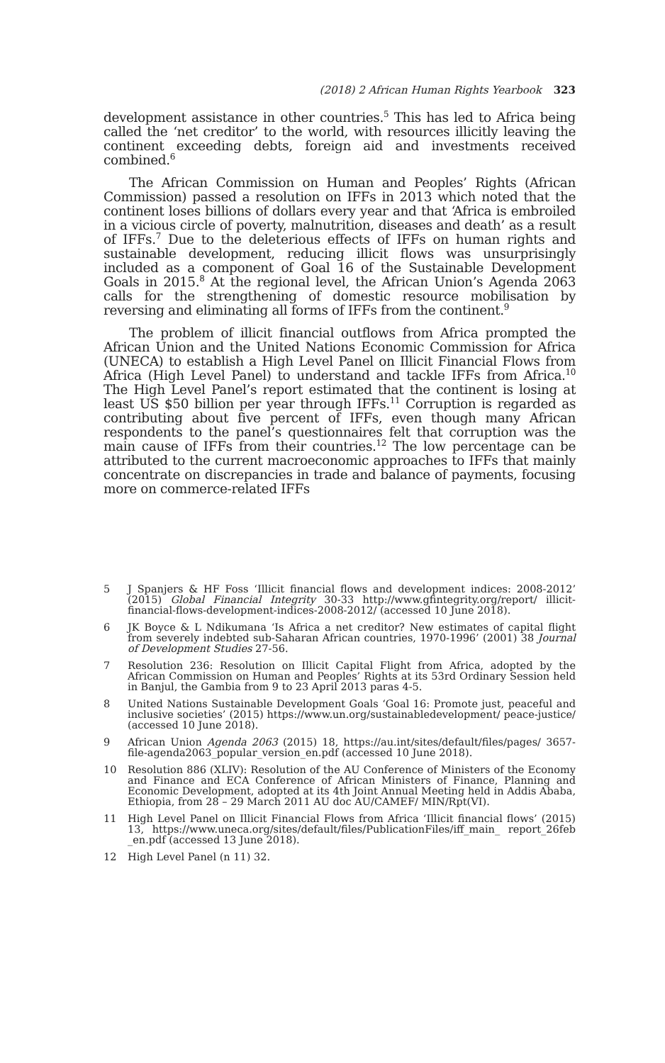(2018) 2 African Human Rights Yearbook 323
development assistance in other countries.<sup>5</sup> This has led to Africa being called the ‘net creditor’ to the world, with resources illicitly leaving the continent exceeding debts, foreign aid and investments received combined.<sup>6</sup>
The African Commission on Human and Peoples’ Rights (African Commission) passed a resolution on IFFs in 2013 which noted that the continent loses billions of dollars every year and that ‘Africa is embroiled in a vicious circle of poverty, malnutrition, diseases and death’ as a result of IFFs.<sup>7</sup> Due to the deleterious effects of IFFs on human rights and sustainable development, reducing illicit flows was unsurprisingly included as a component of Goal 16 of the Sustainable Development Goals in 2015.<sup>8</sup> At the regional level, the African Union’s Agenda 2063 calls for the strengthening of domestic resource mobilisation by reversing and eliminating all forms of IFFs from the continent.<sup>9</sup>
The problem of illicit financial outflows from Africa prompted the African Union and the United Nations Economic Commission for Africa (UNECA) to establish a High Level Panel on Illicit Financial Flows from Africa (High Level Panel) to understand and tackle IFFs from Africa.<sup>10</sup> The High Level Panel’s report estimated that the continent is losing at least US $50 billion per year through IFFs.<sup>11</sup> Corruption is regarded as contributing about five percent of IFFs, even though many African respondents to the panel’s questionnaires felt that corruption was the main cause of IFFs from their countries.<sup>12</sup> The low percentage can be attributed to the current macroeconomic approaches to IFFs that mainly concentrate on discrepancies in trade and balance of payments, focusing more on commerce-related IFFs
5 J Spanjers & HF Foss ‘Illicit financial flows and development indices: 2008-2012’ (2015) Global Financial Integrity 30-33 http://www.gfintegrity.org/report/ illicit-financial-flows-development-indices-2008-2012/ (accessed 10 June 2018).
6 JK Boyce & L Ndikumana ‘Is Africa a net creditor? New estimates of capital flight from severely indebted sub-Saharan African countries, 1970-1996’ (2001) 38 Journal of Development Studies 27-56.
7 Resolution 236: Resolution on Illicit Capital Flight from Africa, adopted by the African Commission on Human and Peoples’ Rights at its 53rd Ordinary Session held in Banjul, the Gambia from 9 to 23 April 2013 paras 4-5.
8 United Nations Sustainable Development Goals ‘Goal 16: Promote just, peaceful and inclusive societies’ (2015) https://www.un.org/sustainabledevelopment/ peace-justice/ (accessed 10 June 2018).
9 African Union Agenda 2063 (2015) 18, https://au.int/sites/default/files/pages/ 3657-file-agenda2063_popular_version_en.pdf (accessed 10 June 2018).
10 Resolution 886 (XLIV): Resolution of the AU Conference of Ministers of the Economy and Finance and ECA Conference of African Ministers of Finance, Planning and Economic Development, adopted at its 4th Joint Annual Meeting held in Addis Ababa, Ethiopia, from 28 – 29 March 2011 AU doc AU/CAMEF/ MIN/Rpt(VI).
11 High Level Panel on Illicit Financial Flows from Africa ‘Illicit financial flows’ (2015) 13, https://www.uneca.org/sites/default/files/PublicationFiles/iff_main_ report_26feb _en.pdf (accessed 13 June 2018).
12 High Level Panel (n 11) 32.